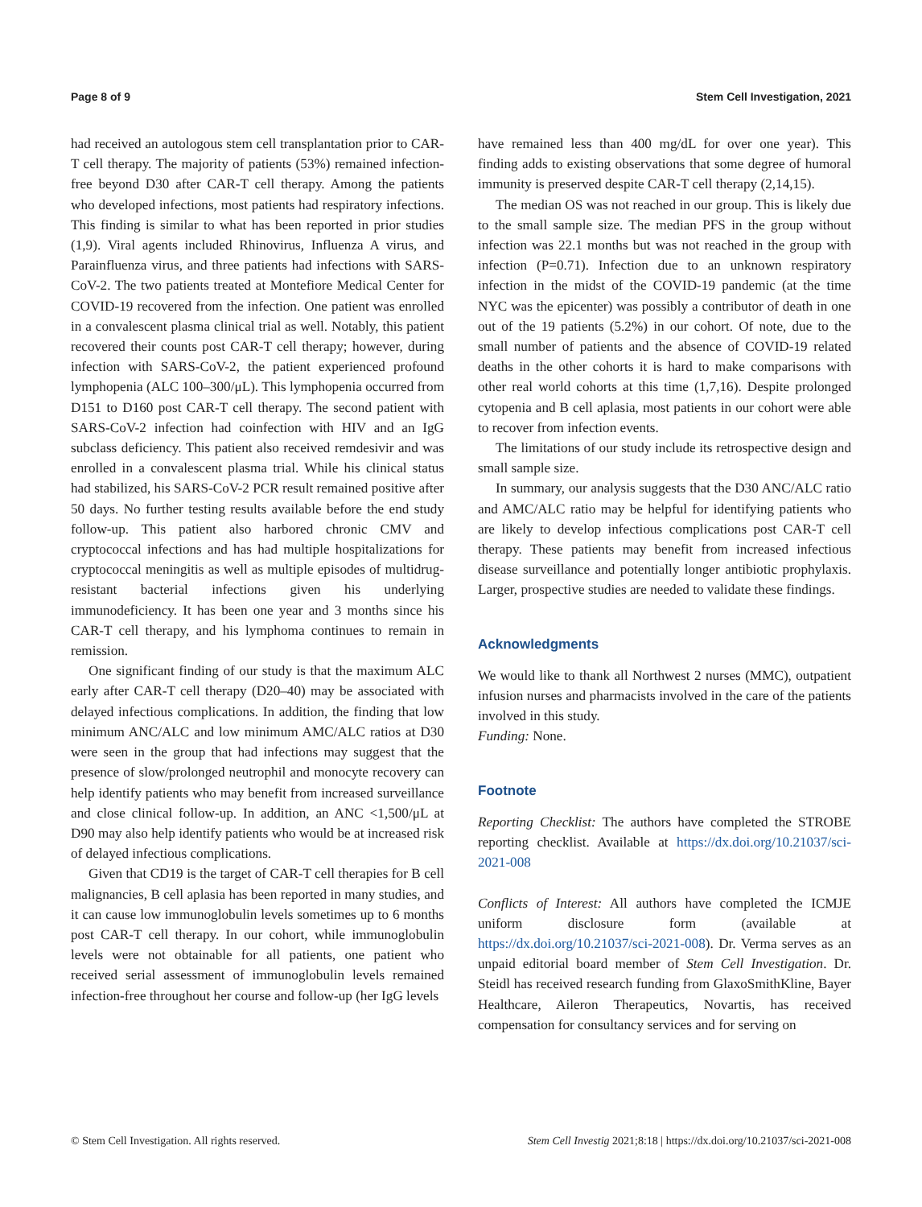Page 8 of 9 Stem Cell Investigation, 2021
had received an autologous stem cell transplantation prior to CAR-T cell therapy. The majority of patients (53%) remained infection-free beyond D30 after CAR-T cell therapy. Among the patients who developed infections, most patients had respiratory infections. This finding is similar to what has been reported in prior studies (1,9). Viral agents included Rhinovirus, Influenza A virus, and Parainfluenza virus, and three patients had infections with SARS-CoV-2. The two patients treated at Montefiore Medical Center for COVID-19 recovered from the infection. One patient was enrolled in a convalescent plasma clinical trial as well. Notably, this patient recovered their counts post CAR-T cell therapy; however, during infection with SARS-CoV-2, the patient experienced profound lymphopenia (ALC 100–300/μL). This lymphopenia occurred from D151 to D160 post CAR-T cell therapy. The second patient with SARS-CoV-2 infection had coinfection with HIV and an IgG subclass deficiency. This patient also received remdesivir and was enrolled in a convalescent plasma trial. While his clinical status had stabilized, his SARS-CoV-2 PCR result remained positive after 50 days. No further testing results available before the end study follow-up. This patient also harbored chronic CMV and cryptococcal infections and has had multiple hospitalizations for cryptococcal meningitis as well as multiple episodes of multidrug-resistant bacterial infections given his underlying immunodeficiency. It has been one year and 3 months since his CAR-T cell therapy, and his lymphoma continues to remain in remission.
One significant finding of our study is that the maximum ALC early after CAR-T cell therapy (D20–40) may be associated with delayed infectious complications. In addition, the finding that low minimum ANC/ALC and low minimum AMC/ALC ratios at D30 were seen in the group that had infections may suggest that the presence of slow/prolonged neutrophil and monocyte recovery can help identify patients who may benefit from increased surveillance and close clinical follow-up. In addition, an ANC <1,500/μL at D90 may also help identify patients who would be at increased risk of delayed infectious complications.
Given that CD19 is the target of CAR-T cell therapies for B cell malignancies, B cell aplasia has been reported in many studies, and it can cause low immunoglobulin levels sometimes up to 6 months post CAR-T cell therapy. In our cohort, while immunoglobulin levels were not obtainable for all patients, one patient who received serial assessment of immunoglobulin levels remained infection-free throughout her course and follow-up (her IgG levels
have remained less than 400 mg/dL for over one year). This finding adds to existing observations that some degree of humoral immunity is preserved despite CAR-T cell therapy (2,14,15).
The median OS was not reached in our group. This is likely due to the small sample size. The median PFS in the group without infection was 22.1 months but was not reached in the group with infection (P=0.71). Infection due to an unknown respiratory infection in the midst of the COVID-19 pandemic (at the time NYC was the epicenter) was possibly a contributor of death in one out of the 19 patients (5.2%) in our cohort. Of note, due to the small number of patients and the absence of COVID-19 related deaths in the other cohorts it is hard to make comparisons with other real world cohorts at this time (1,7,16). Despite prolonged cytopenia and B cell aplasia, most patients in our cohort were able to recover from infection events.
The limitations of our study include its retrospective design and small sample size.
In summary, our analysis suggests that the D30 ANC/ALC ratio and AMC/ALC ratio may be helpful for identifying patients who are likely to develop infectious complications post CAR-T cell therapy. These patients may benefit from increased infectious disease surveillance and potentially longer antibiotic prophylaxis. Larger, prospective studies are needed to validate these findings.
Acknowledgments
We would like to thank all Northwest 2 nurses (MMC), outpatient infusion nurses and pharmacists involved in the care of the patients involved in this study.
Funding: None.
Footnote
Reporting Checklist: The authors have completed the STROBE reporting checklist. Available at https://dx.doi.org/10.21037/sci-2021-008
Conflicts of Interest: All authors have completed the ICMJE uniform disclosure form (available at https://dx.doi.org/10.21037/sci-2021-008). Dr. Verma serves as an unpaid editorial board member of Stem Cell Investigation. Dr. Steidl has received research funding from GlaxoSmithKline, Bayer Healthcare, Aileron Therapeutics, Novartis, has received compensation for consultancy services and for serving on
© Stem Cell Investigation. All rights reserved. Stem Cell Investig 2021;8:18 | https://dx.doi.org/10.21037/sci-2021-008